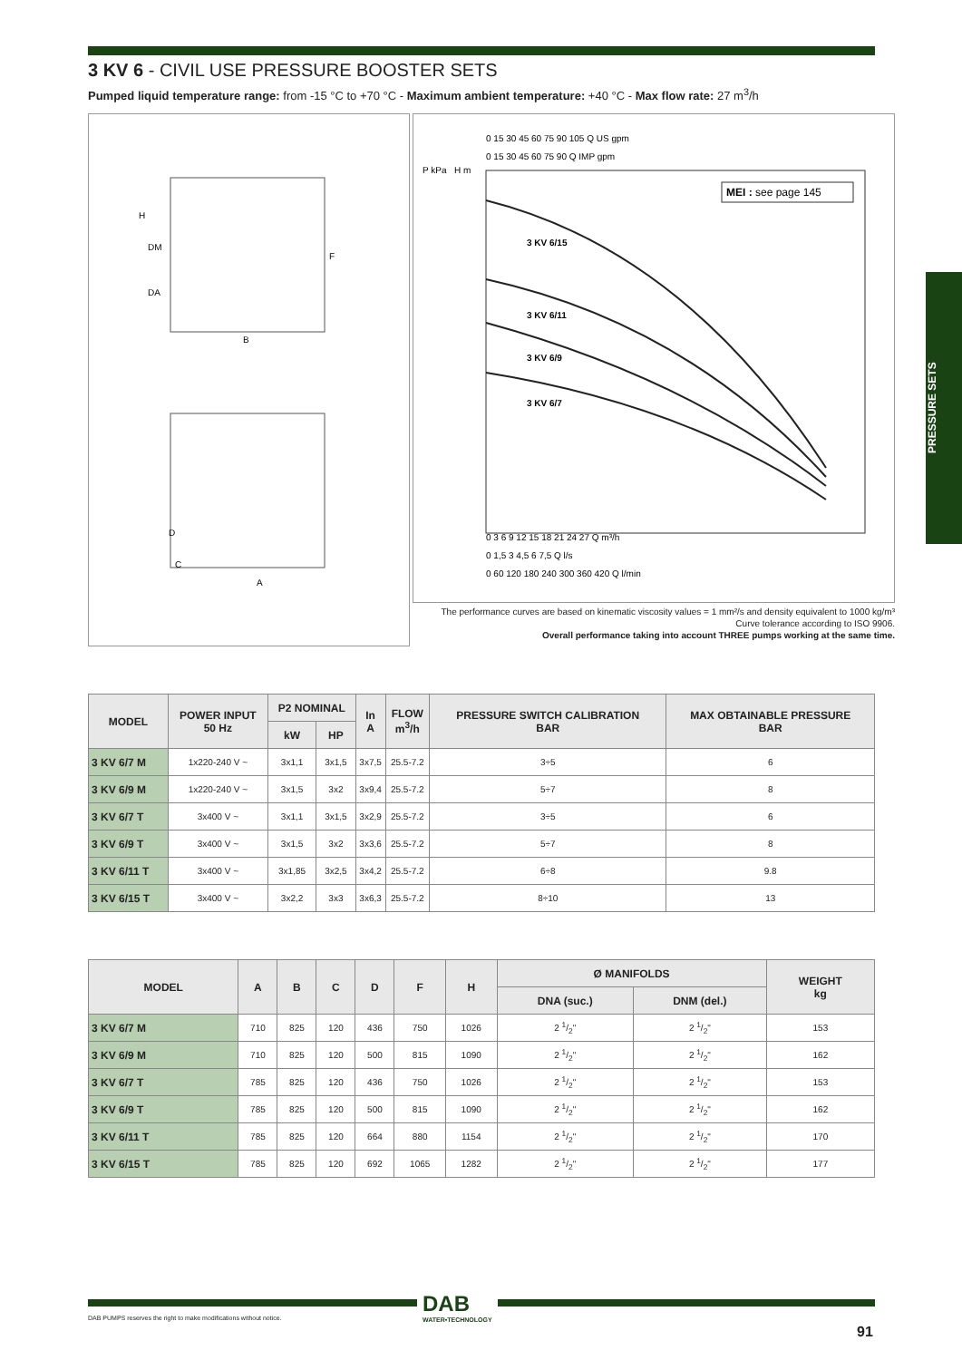PRESSURE SETS
3 KV 6 - CIVIL USE PRESSURE BOOSTER SETS
Pumped liquid temperature range: from -15 °C to +70 °C - Maximum ambient temperature: +40 °C - Max flow rate: 27 m<sup>3</sup>/h
H
DM
DA
F
B
D
C
A
0 15 30 45 60 75 90 105 Q US gpm
0 15 30 45 60 75 90 Q IMP gpm
P kPa
H m
MEI : see page 145
3 KV 6/15
3 KV 6/11
3 KV 6/9
3 KV 6/7
0 3 6 9 12 15 18 21 24 27 Q m³/h
0 1,5 3 4,5 6 7,5 Q l/s
0 60 120 180 240 300 360 420 Q l/min
The performance curves are based on kinematic viscosity values = 1 mm²/s and density equivalent to 1000 kg/m³
Curve tolerance according to ISO 9906.
Overall performance taking into account THREE pumps working at the same time.
| MODEL | POWER INPUT 50 Hz | P2 NOMINAL | | In A | FLOW m<sup>3</sup>/h | PRESSURE SWITCH CALIBRATION BAR | MAX OBTAINABLE PRESSURE BAR |
| --- | --- | --- | --- | --- | --- | --- | --- |
| | | kW | HP | | | | |
| 3 KV 6/7 M | 1x220-240 V ~ | 3x1,1 | 3x1,5 | 3x7,5 | 25.5-7.2 | 3÷5 | 6 |
| 3 KV 6/9 M | 1x220-240 V ~ | 3x1,5 | 3x2 | 3x9,4 | 25.5-7.2 | 5÷7 | 8 |
| 3 KV 6/7 T | 3x400 V ~ | 3x1,1 | 3x1,5 | 3x2,9 | 25.5-7.2 | 3÷5 | 6 |
| 3 KV 6/9 T | 3x400 V ~ | 3x1,5 | 3x2 | 3x3,6 | 25.5-7.2 | 5÷7 | 8 |
| 3 KV 6/11 T | 3x400 V ~ | 3x1,85 | 3x2,5 | 3x4,2 | 25.5-7.2 | 6÷8 | 9.8 |
| 3 KV 6/15 T | 3x400 V ~ | 3x2,2 | 3x3 | 3x6,3 | 25.5-7.2 | 8÷10 | 13 |
| MODEL | A | B | C | D | F | H | Ø MANIFOLDS | | WEIGHT kg |
| --- | --- | --- | --- | --- | --- | --- | --- | --- | --- |
| | | | | | | | DNA (suc.) | DNM (del.) | |
| 3 KV 6/7 M | 710 | 825 | 120 | 436 | 750 | 1026 | 2 1/2" | 2 1/2" | 153 |
| 3 KV 6/9 M | 710 | 825 | 120 | 500 | 815 | 1090 | 2 1/2" | 2 1/2" | 162 |
| 3 KV 6/7 T | 785 | 825 | 120 | 436 | 750 | 1026 | 2 1/2" | 2 1/2" | 153 |
| 3 KV 6/9 T | 785 | 825 | 120 | 500 | 815 | 1090 | 2 1/2" | 2 1/2" | 162 |
| 3 KV 6/11 T | 785 | 825 | 120 | 664 | 880 | 1154 | 2 1/2" | 2 1/2" | 170 |
| 3 KV 6/15 T | 785 | 825 | 120 | 692 | 1065 | 1282 | 2 1/2" | 2 1/2" | 177 |
DAB PUMPS reserves the right to make modifications without notice.
DAB
WATER•TECHNOLOGY
91